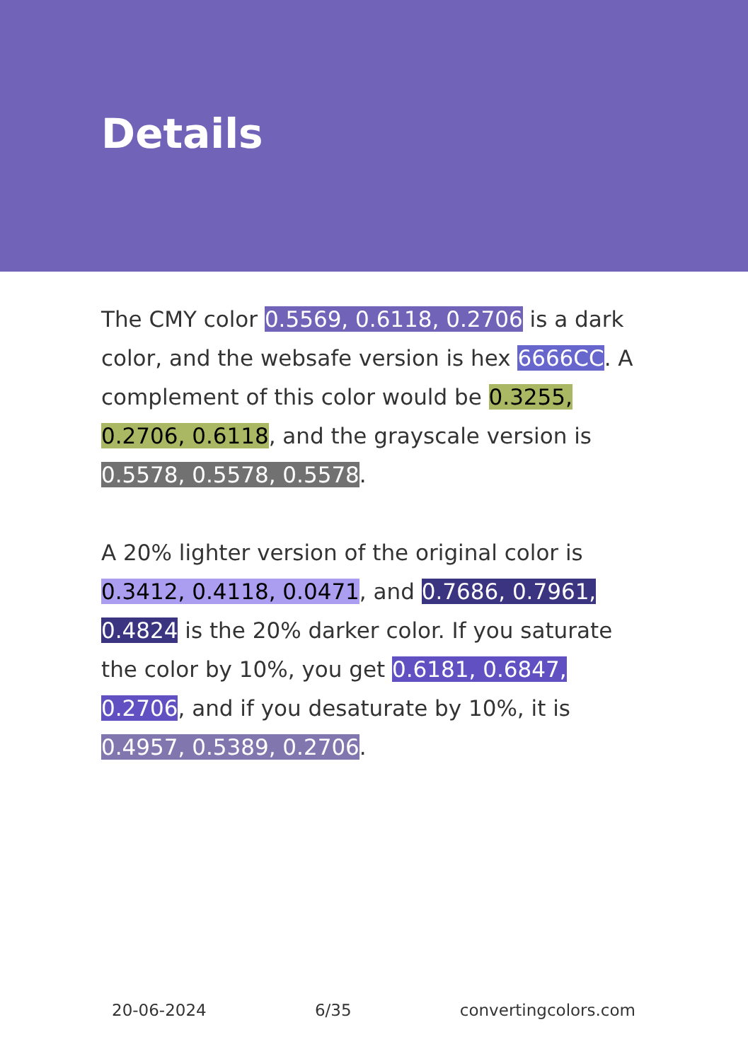Details
The CMY color 0.5569, 0.6118, 0.2706 is a dark color, and the websafe version is hex 6666CC. A complement of this color would be 0.3255, 0.2706, 0.6118, and the grayscale version is 0.5578, 0.5578, 0.5578.
A 20% lighter version of the original color is 0.3412, 0.4118, 0.0471, and 0.7686, 0.7961, 0.4824 is the 20% darker color. If you saturate the color by 10%, you get 0.6181, 0.6847, 0.2706, and if you desaturate by 10%, it is 0.4957, 0.5389, 0.2706.
20-06-2024 6/35 convertingcolors.com